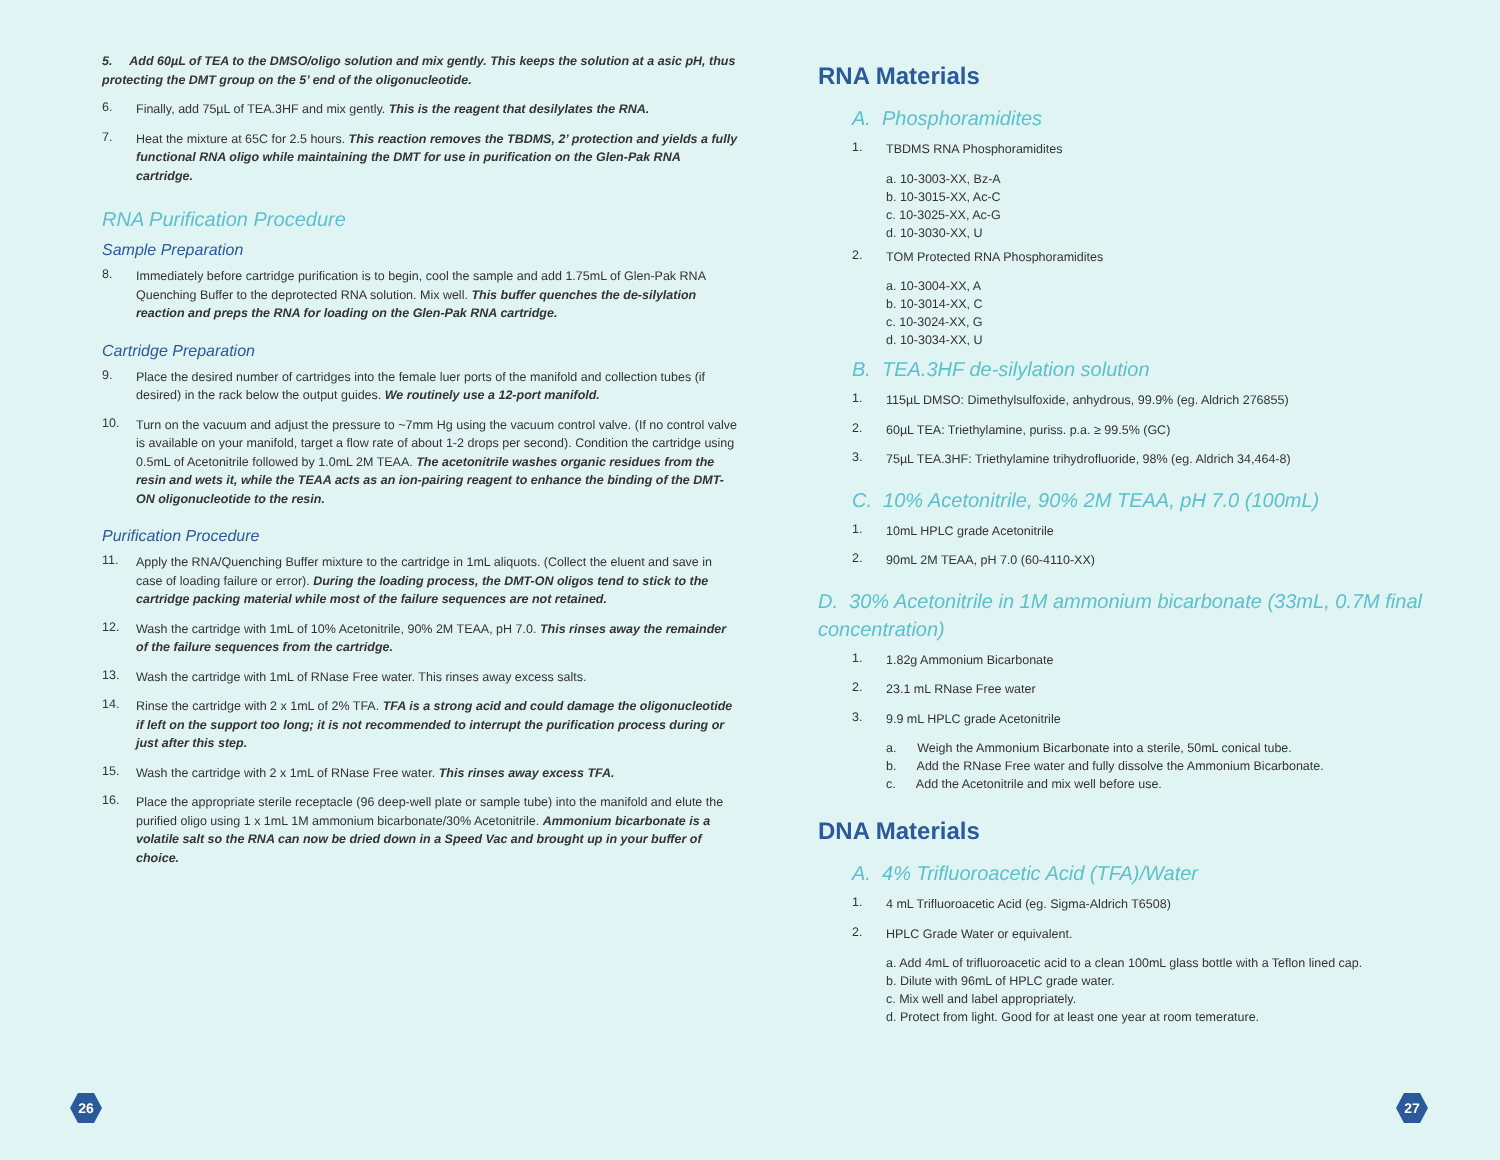5. Add 60µL of TEA to the DMSO/oligo solution and mix gently. This keeps the solution at a asic pH, thus protecting the DMT group on the 5’ end of the oligonucleotide.
6.
Finally, add 75µL of TEA.3HF and mix gently. This is the reagent that desilylates the RNA.
7.
Heat the mixture at 65C for 2.5 hours. This reaction removes the TBDMS, 2’ protection and yields a fully functional RNA oligo while maintaining the DMT for use in purification on the Glen-Pak RNA cartridge.
RNA Purification Procedure
Sample Preparation
8.
Immediately before cartridge purification is to begin, cool the sample and add 1.75mL of Glen-Pak RNA Quenching Buffer to the deprotected RNA solution. Mix well. This buffer quenches the de-silylation reaction and preps the RNA for loading on the Glen-Pak RNA cartridge.
Cartridge Preparation
9.
Place the desired number of cartridges into the female luer ports of the manifold and collection tubes (if desired) in the rack below the output guides. We routinely use a 12-port manifold.
10.
Turn on the vacuum and adjust the pressure to ~7mm Hg using the vacuum control valve. (If no control valve is available on your manifold, target a flow rate of about 1-2 drops per second). Condition the cartridge using 0.5mL of Acetonitrile followed by 1.0mL 2M TEAA. The acetonitrile washes organic residues from the resin and wets it, while the TEAA acts as an ion-pairing reagent to enhance the binding of the DMT-ON oligonucleotide to the resin.
Purification Procedure
11.
Apply the RNA/Quenching Buffer mixture to the cartridge in 1mL aliquots. (Collect the eluent and save in case of loading failure or error). During the loading process, the DMT-ON oligos tend to stick to the cartridge packing material while most of the failure sequences are not retained.
12.
Wash the cartridge with 1mL of 10% Acetonitrile, 90% 2M TEAA, pH 7.0. This rinses away the remainder of the failure sequences from the cartridge.
13.
Wash the cartridge with 1mL of RNase Free water. This rinses away excess salts.
14.
Rinse the cartridge with 2 x 1mL of 2% TFA. TFA is a strong acid and could damage the oligonucleotide if left on the support too long; it is not recommended to interrupt the purification process during or just after this step.
15.
Wash the cartridge with 2 x 1mL of RNase Free water. This rinses away excess TFA.
16.
Place the appropriate sterile receptacle (96 deep-well plate or sample tube) into the manifold and elute the purified oligo using 1 x 1mL 1M ammonium bicarbonate/30% Acetonitrile. Ammonium bicarbonate is a volatile salt so the RNA can now be dried down in a Speed Vac and brought up in your buffer of choice.
RNA Materials
A. Phosphoramidites
1.
TBDMS RNA Phosphoramidites
a. 10-3003-XX, Bz-A
b. 10-3015-XX, Ac-C
c. 10-3025-XX, Ac-G
d. 10-3030-XX, U
2.
TOM Protected RNA Phosphoramidites
a. 10-3004-XX, A
b. 10-3014-XX, C
c. 10-3024-XX, G
d. 10-3034-XX, U
B. TEA.3HF de-silylation solution
1.
115µL DMSO: Dimethylsulfoxide, anhydrous, 99.9% (eg. Aldrich 276855)
2.
60µL TEA: Triethylamine, puriss. p.a. ≥ 99.5% (GC)
3.
75µL TEA.3HF: Triethylamine trihydrofluoride, 98% (eg. Aldrich 34,464-8)
C. 10% Acetonitrile, 90% 2M TEAA, pH 7.0 (100mL)
1.
10mL HPLC grade Acetonitrile
2.
90mL 2M TEAA, pH 7.0 (60-4110-XX)
D. 30% Acetonitrile in 1M ammonium bicarbonate (33mL, 0.7M final concentration)
1.
1.82g Ammonium Bicarbonate
2.
23.1 mL RNase Free water
3.
9.9 mL HPLC grade Acetonitrile
a. Weigh the Ammonium Bicarbonate into a sterile, 50mL conical tube.
b. Add the RNase Free water and fully dissolve the Ammonium Bicarbonate.
c. Add the Acetonitrile and mix well before use.
DNA Materials
A. 4% Trifluoroacetic Acid (TFA)/Water
1.
4 mL Trifluoroacetic Acid (eg. Sigma-Aldrich T6508)
2.
HPLC Grade Water or equivalent.
a. Add 4mL of trifluoroacetic acid to a clean 100mL glass bottle with a Teflon lined cap.
b. Dilute with 96mL of HPLC grade water.
c. Mix well and label appropriately.
d. Protect from light. Good for at least one year at room temerature.
26 27